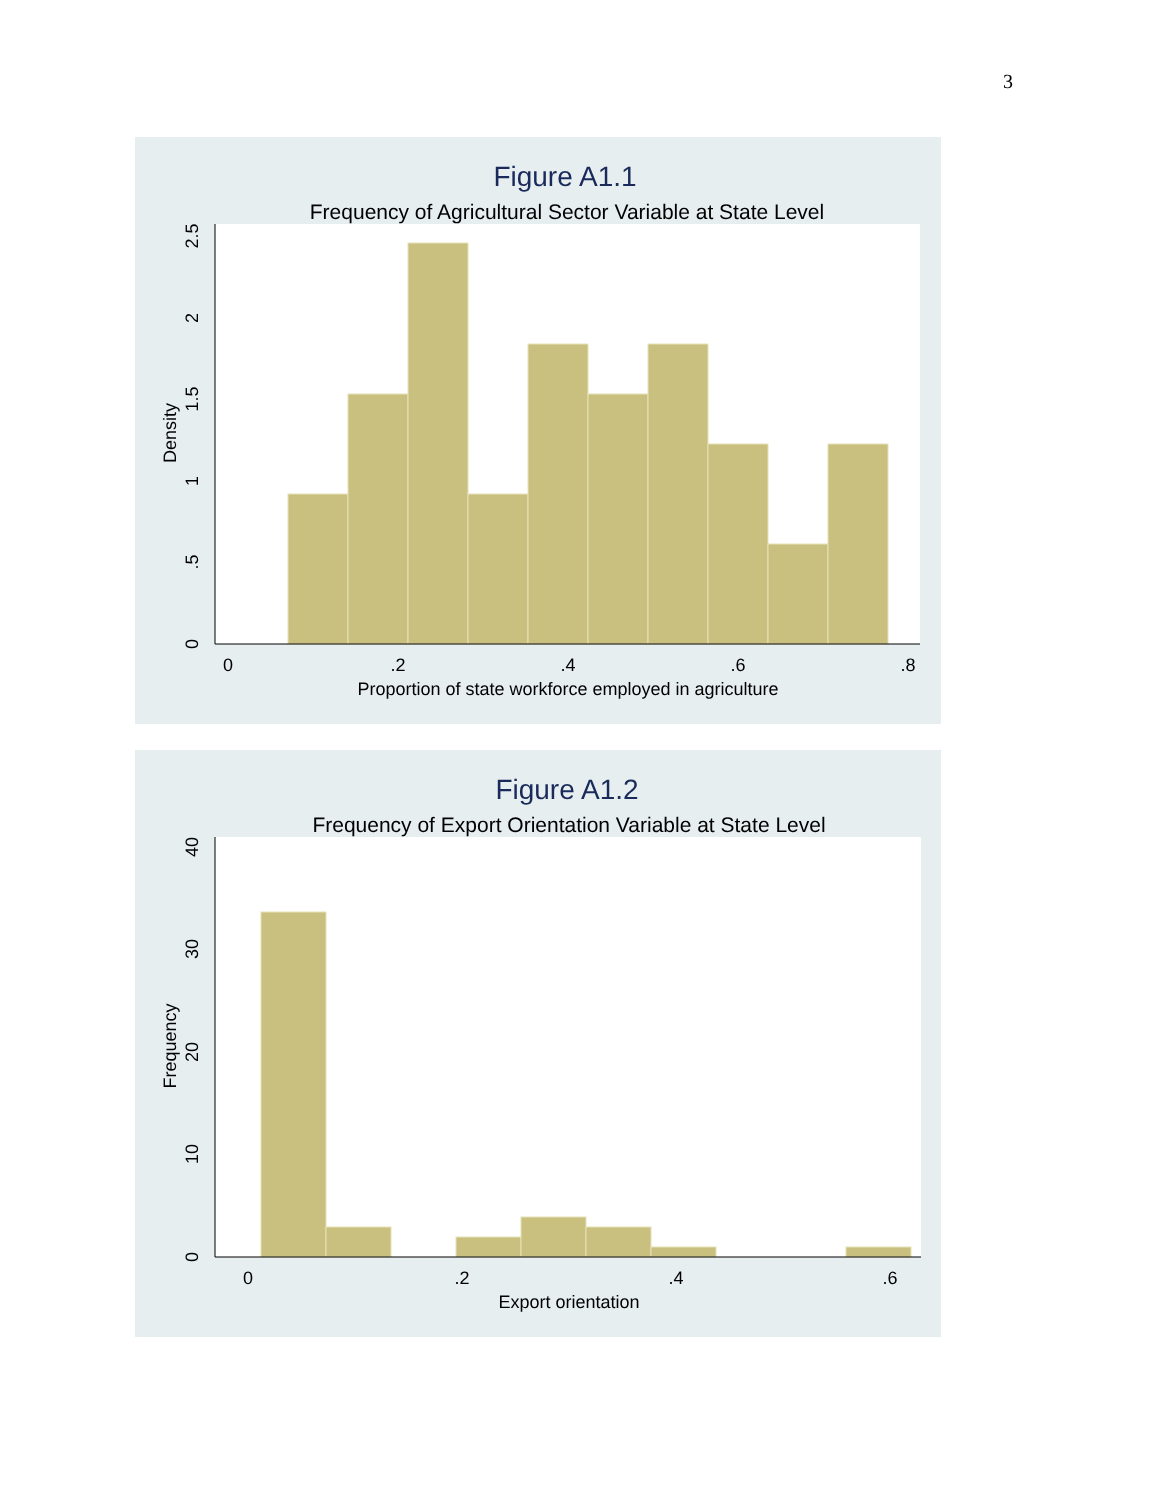3
Figure A1.1
Frequency of Agricultural Sector Variable at State Level
0
.2
.4
.6
.8
Proportion of state workforce employed in agriculture
0
.5
1
1.5
2
2.5
Density
Figure A1.2
Frequency of Export Orientation Variable at State Level
0
.2
.4
.6
Export orientation
0
10
20
30
40
Frequency